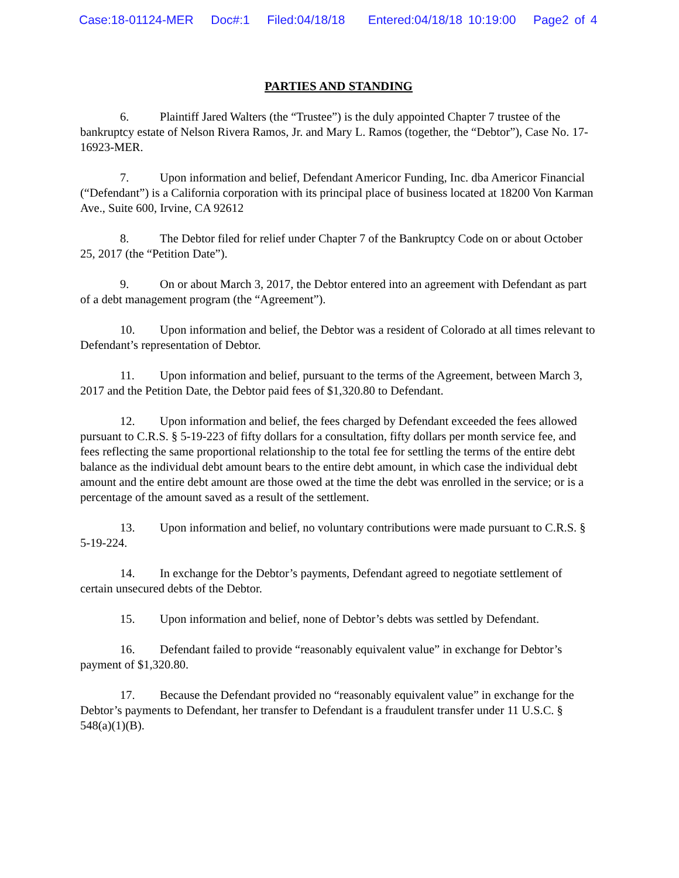Case:18-01124-MER Doc#:1 Filed:04/18/18 Entered:04/18/18 10:19:00 Page2 of 4
PARTIES AND STANDING
6. Plaintiff Jared Walters (the “Trustee”) is the duly appointed Chapter 7 trustee of the bankruptcy estate of Nelson Rivera Ramos, Jr. and Mary L. Ramos (together, the “Debtor”), Case No. 17-16923-MER.
7. Upon information and belief, Defendant Americor Funding, Inc. dba Americor Financial (“Defendant”) is a California corporation with its principal place of business located at 18200 Von Karman Ave., Suite 600, Irvine, CA 92612
8. The Debtor filed for relief under Chapter 7 of the Bankruptcy Code on or about October 25, 2017 (the “Petition Date”).
9. On or about March 3, 2017, the Debtor entered into an agreement with Defendant as part of a debt management program (the “Agreement”).
10. Upon information and belief, the Debtor was a resident of Colorado at all times relevant to Defendant’s representation of Debtor.
11. Upon information and belief, pursuant to the terms of the Agreement, between March 3, 2017 and the Petition Date, the Debtor paid fees of $1,320.80 to Defendant.
12. Upon information and belief, the fees charged by Defendant exceeded the fees allowed pursuant to C.R.S. § 5-19-223 of fifty dollars for a consultation, fifty dollars per month service fee, and fees reflecting the same proportional relationship to the total fee for settling the terms of the entire debt balance as the individual debt amount bears to the entire debt amount, in which case the individual debt amount and the entire debt amount are those owed at the time the debt was enrolled in the service; or is a percentage of the amount saved as a result of the settlement.
13. Upon information and belief, no voluntary contributions were made pursuant to C.R.S. § 5-19-224.
14. In exchange for the Debtor’s payments, Defendant agreed to negotiate settlement of certain unsecured debts of the Debtor.
15. Upon information and belief, none of Debtor’s debts was settled by Defendant.
16. Defendant failed to provide “reasonably equivalent value” in exchange for Debtor’s payment of $1,320.80.
17. Because the Defendant provided no “reasonably equivalent value” in exchange for the Debtor’s payments to Defendant, her transfer to Defendant is a fraudulent transfer under 11 U.S.C. § 548(a)(1)(B).